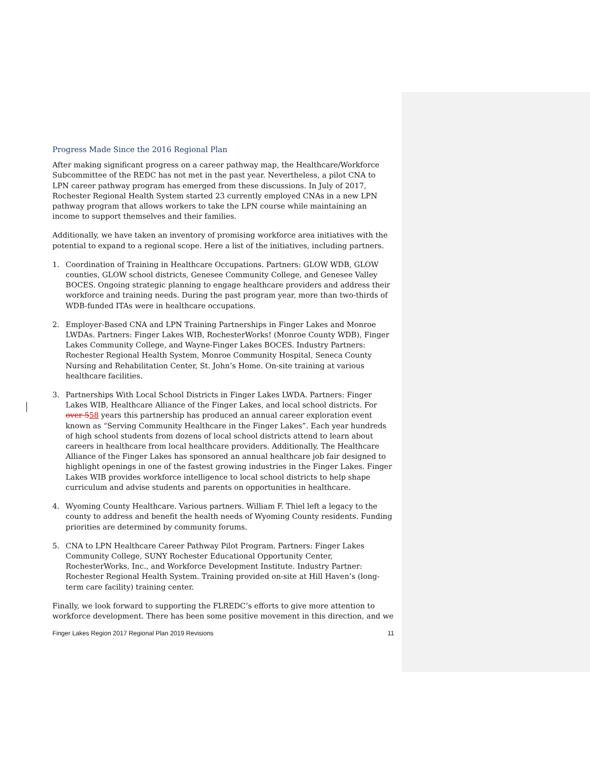Progress Made Since the 2016 Regional Plan
After making significant progress on a career pathway map, the Healthcare/Workforce Subcommittee of the REDC has not met in the past year. Nevertheless, a pilot CNA to LPN career pathway program has emerged from these discussions. In July of 2017, Rochester Regional Health System started 23 currently employed CNAs in a new LPN pathway program that allows workers to take the LPN course while maintaining an income to support themselves and their families.
Additionally, we have taken an inventory of promising workforce area initiatives with the potential to expand to a regional scope. Here a list of the initiatives, including partners.
1. Coordination of Training in Healthcare Occupations. Partners: GLOW WDB, GLOW counties, GLOW school districts, Genesee Community College, and Genesee Valley BOCES. Ongoing strategic planning to engage healthcare providers and address their workforce and training needs. During the past program year, more than two-thirds of WDB-funded ITAs were in healthcare occupations.
2. Employer-Based CNA and LPN Training Partnerships in Finger Lakes and Monroe LWDAs. Partners: Finger Lakes WIB, RochesterWorks! (Monroe County WDB), Finger Lakes Community College, and Wayne-Finger Lakes BOCES. Industry Partners: Rochester Regional Health System, Monroe Community Hospital, Seneca County Nursing and Rehabilitation Center, St. John’s Home. On-site training at various healthcare facilities.
3. Partnerships With Local School Districts in Finger Lakes LWDA. Partners: Finger Lakes WIB, Healthcare Alliance of the Finger Lakes, and local school districts. For over 558 years this partnership has produced an annual career exploration event known as “Serving Community Healthcare in the Finger Lakes”. Each year hundreds of high school students from dozens of local school districts attend to learn about careers in healthcare from local healthcare providers. Additionally, The Healthcare Alliance of the Finger Lakes has sponsored an annual healthcare job fair designed to highlight openings in one of the fastest growing industries in the Finger Lakes. Finger Lakes WIB provides workforce intelligence to local school districts to help shape curriculum and advise students and parents on opportunities in healthcare.
4. Wyoming County Healthcare. Various partners. William F. Thiel left a legacy to the county to address and benefit the health needs of Wyoming County residents. Funding priorities are determined by community forums.
5. CNA to LPN Healthcare Career Pathway Pilot Program. Partners: Finger Lakes Community College, SUNY Rochester Educational Opportunity Center, RochesterWorks, Inc., and Workforce Development Institute. Industry Partner: Rochester Regional Health System. Training provided on-site at Hill Haven’s (long-term care facility) training center.
Finally, we look forward to supporting the FLREDC’s efforts to give more attention to workforce development. There has been some positive movement in this direction, and we
Finger Lakes Region 2017 Regional Plan 2019 Revisions 11